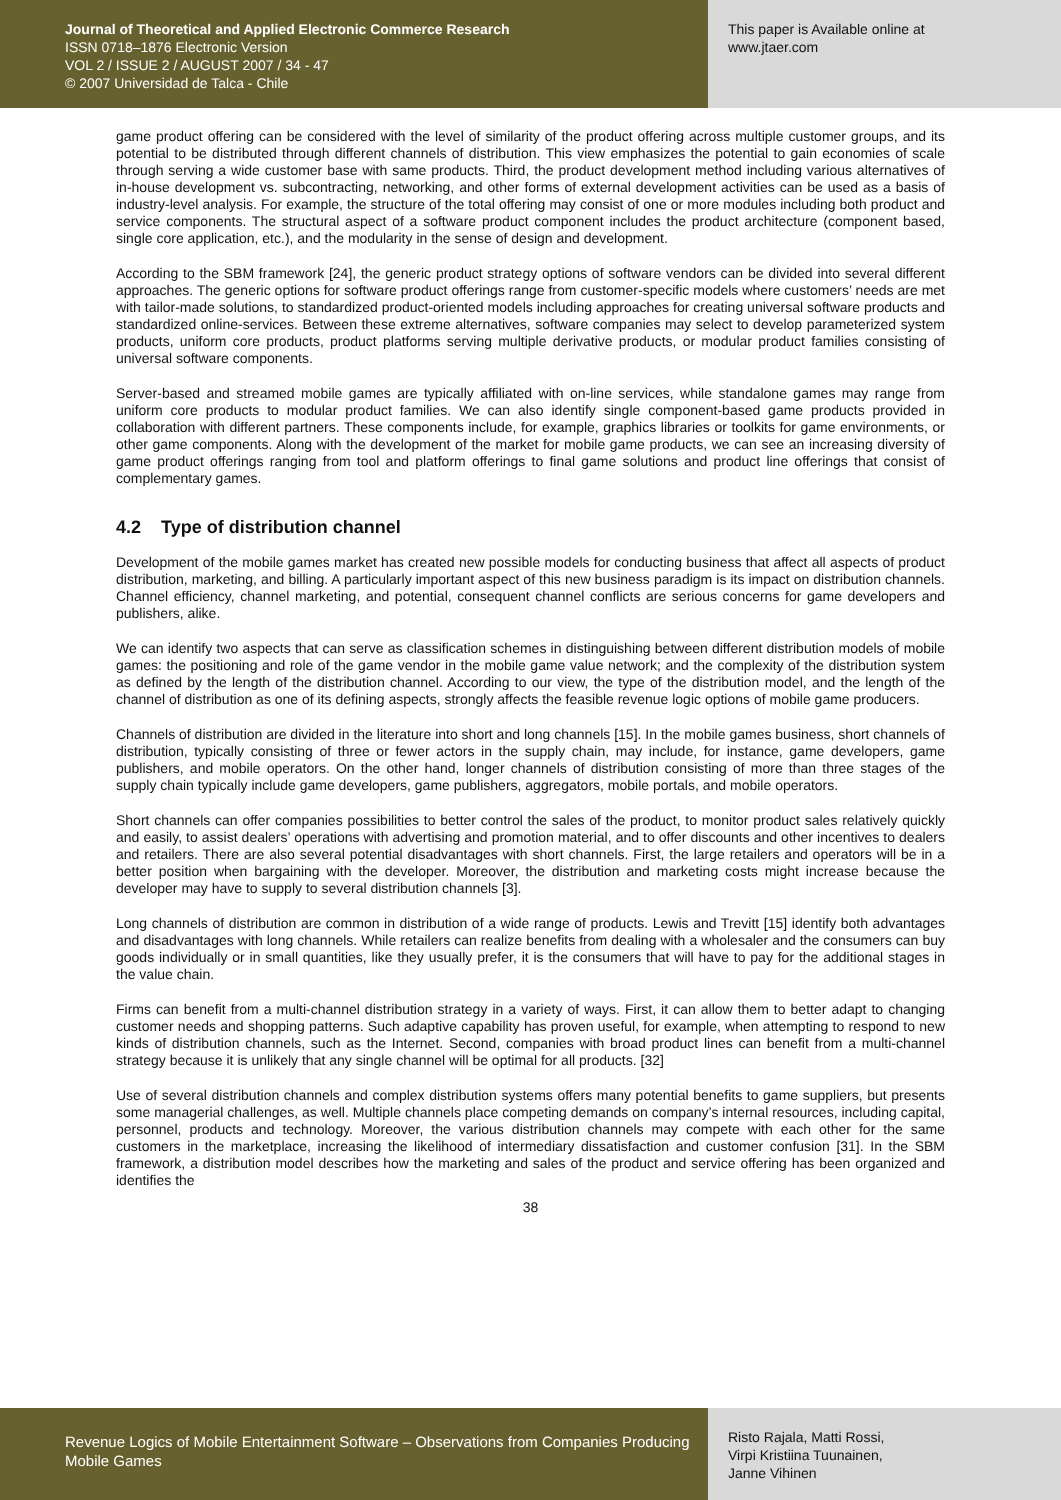Journal of Theoretical and Applied Electronic Commerce Research
ISSN 0718–1876 Electronic Version
VOL 2 / ISSUE 2 / AUGUST 2007 / 34 - 47
© 2007 Universidad de Talca - Chile
This paper is Available online at
www.jtaer.com
game product offering can be considered with the level of similarity of the product offering across multiple customer groups, and its potential to be distributed through different channels of distribution. This view emphasizes the potential to gain economies of scale through serving a wide customer base with same products. Third, the product development method including various alternatives of in-house development vs. subcontracting, networking, and other forms of external development activities can be used as a basis of industry-level analysis. For example, the structure of the total offering may consist of one or more modules including both product and service components. The structural aspect of a software product component includes the product architecture (component based, single core application, etc.), and the modularity in the sense of design and development.
According to the SBM framework [24], the generic product strategy options of software vendors can be divided into several different approaches. The generic options for software product offerings range from customer-specific models where customers’ needs are met with tailor-made solutions, to standardized product-oriented models including approaches for creating universal software products and standardized online-services. Between these extreme alternatives, software companies may select to develop parameterized system products, uniform core products, product platforms serving multiple derivative products, or modular product families consisting of universal software components.
Server-based and streamed mobile games are typically affiliated with on-line services, while standalone games may range from uniform core products to modular product families. We can also identify single component-based game products provided in collaboration with different partners. These components include, for example, graphics libraries or toolkits for game environments, or other game components. Along with the development of the market for mobile game products, we can see an increasing diversity of game product offerings ranging from tool and platform offerings to final game solutions and product line offerings that consist of complementary games.
4.2 Type of distribution channel
Development of the mobile games market has created new possible models for conducting business that affect all aspects of product distribution, marketing, and billing. A particularly important aspect of this new business paradigm is its impact on distribution channels. Channel efficiency, channel marketing, and potential, consequent channel conflicts are serious concerns for game developers and publishers, alike.
We can identify two aspects that can serve as classification schemes in distinguishing between different distribution models of mobile games: the positioning and role of the game vendor in the mobile game value network; and the complexity of the distribution system as defined by the length of the distribution channel. According to our view, the type of the distribution model, and the length of the channel of distribution as one of its defining aspects, strongly affects the feasible revenue logic options of mobile game producers.
Channels of distribution are divided in the literature into short and long channels [15]. In the mobile games business, short channels of distribution, typically consisting of three or fewer actors in the supply chain, may include, for instance, game developers, game publishers, and mobile operators. On the other hand, longer channels of distribution consisting of more than three stages of the supply chain typically include game developers, game publishers, aggregators, mobile portals, and mobile operators.
Short channels can offer companies possibilities to better control the sales of the product, to monitor product sales relatively quickly and easily, to assist dealers’ operations with advertising and promotion material, and to offer discounts and other incentives to dealers and retailers. There are also several potential disadvantages with short channels. First, the large retailers and operators will be in a better position when bargaining with the developer. Moreover, the distribution and marketing costs might increase because the developer may have to supply to several distribution channels [3].
Long channels of distribution are common in distribution of a wide range of products. Lewis and Trevitt [15] identify both advantages and disadvantages with long channels. While retailers can realize benefits from dealing with a wholesaler and the consumers can buy goods individually or in small quantities, like they usually prefer, it is the consumers that will have to pay for the additional stages in the value chain.
Firms can benefit from a multi-channel distribution strategy in a variety of ways. First, it can allow them to better adapt to changing customer needs and shopping patterns. Such adaptive capability has proven useful, for example, when attempting to respond to new kinds of distribution channels, such as the Internet. Second, companies with broad product lines can benefit from a multi-channel strategy because it is unlikely that any single channel will be optimal for all products. [32]
Use of several distribution channels and complex distribution systems offers many potential benefits to game suppliers, but presents some managerial challenges, as well. Multiple channels place competing demands on company’s internal resources, including capital, personnel, products and technology. Moreover, the various distribution channels may compete with each other for the same customers in the marketplace, increasing the likelihood of intermediary dissatisfaction and customer confusion [31]. In the SBM framework, a distribution model describes how the marketing and sales of the product and service offering has been organized and identifies the
38
Revenue Logics of Mobile Entertainment Software – Observations from Companies Producing Mobile Games
Risto Rajala, Matti Rossi,
Virpi Kristiina Tuunainen,
Janne Vihinen